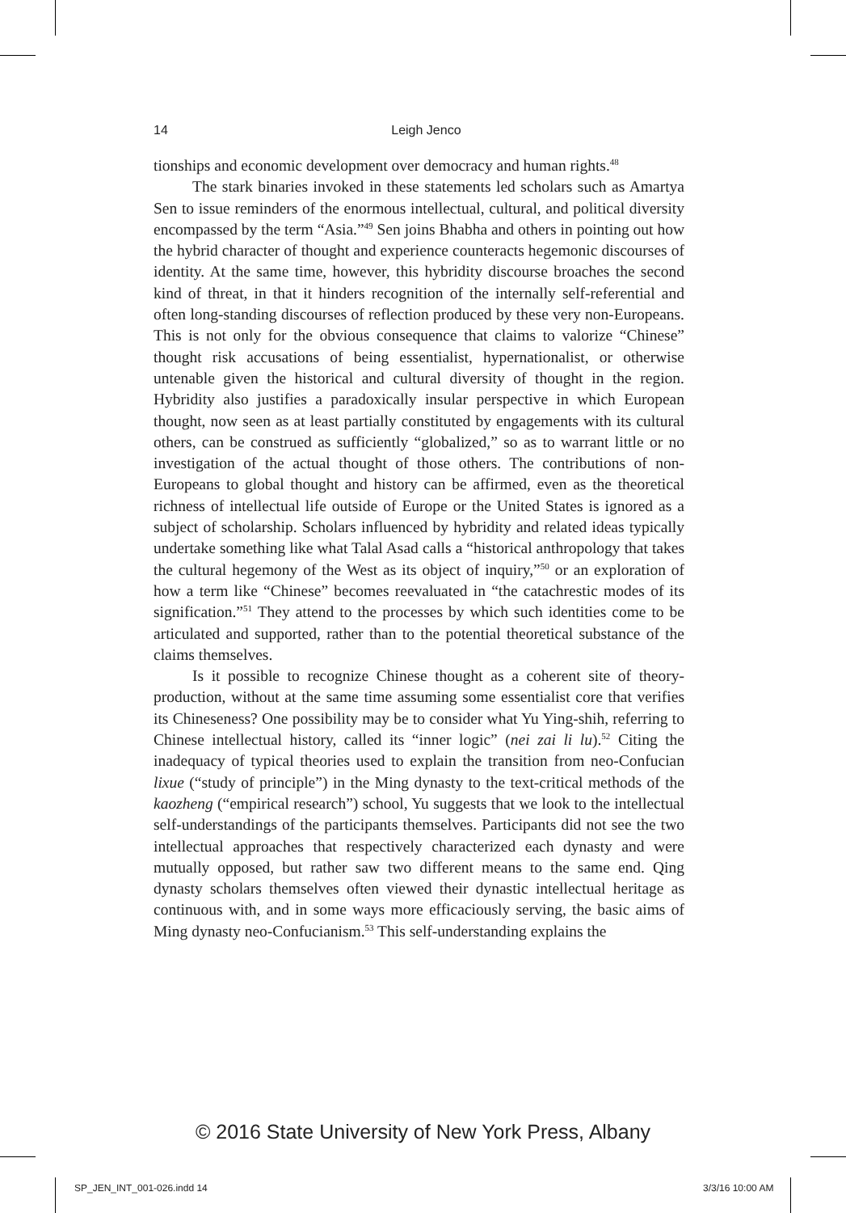14
Leigh Jenco
tionships and economic development over democracy and human rights.<sup>48</sup>
The stark binaries invoked in these statements led scholars such as Amartya Sen to issue reminders of the enormous intellectual, cultural, and political diversity encompassed by the term “Asia.”<sup>49</sup> Sen joins Bhabha and others in pointing out how the hybrid character of thought and experience counteracts hegemonic discourses of identity. At the same time, however, this hybridity discourse broaches the second kind of threat, in that it hinders recognition of the internally self-referential and often long-standing discourses of reflection produced by these very non-Europeans. This is not only for the obvious consequence that claims to valorize “Chinese” thought risk accusations of being essentialist, hypernationalist, or otherwise untenable given the historical and cultural diversity of thought in the region. Hybridity also justifies a paradoxically insular perspective in which European thought, now seen as at least partially constituted by engagements with its cultural others, can be construed as sufficiently “globalized,” so as to warrant little or no investigation of the actual thought of those others. The contributions of non-Europeans to global thought and history can be affirmed, even as the theoretical richness of intellectual life outside of Europe or the United States is ignored as a subject of scholarship. Scholars influenced by hybridity and related ideas typically undertake something like what Talal Asad calls a “historical anthropology that takes the cultural hegemony of the West as its object of inquiry,”<sup>50</sup> or an exploration of how a term like “Chinese” becomes reevaluated in “the catachrestic modes of its signification.”<sup>51</sup> They attend to the processes by which such identities come to be articulated and supported, rather than to the potential theoretical substance of the claims themselves.
Is it possible to recognize Chinese thought as a coherent site of theory-production, without at the same time assuming some essentialist core that verifies its Chineseness? One possibility may be to consider what Yu Ying-shih, referring to Chinese intellectual history, called its “inner logic” (nei zai li lu).<sup>52</sup> Citing the inadequacy of typical theories used to explain the transition from neo-Confucian lixue (“study of principle”) in the Ming dynasty to the text-critical methods of the kaozheng (“empirical research”) school, Yu suggests that we look to the intellectual self-understandings of the participants themselves. Participants did not see the two intellectual approaches that respectively characterized each dynasty and were mutually opposed, but rather saw two different means to the same end. Qing dynasty scholars themselves often viewed their dynastic intellectual heritage as continuous with, and in some ways more efficaciously serving, the basic aims of Ming dynasty neo-Confucianism.<sup>53</sup> This self-understanding explains the
© 2016 State University of New York Press, Albany
SP_JEN_INT_001-026.indd 14 3/3/16 10:00 AM